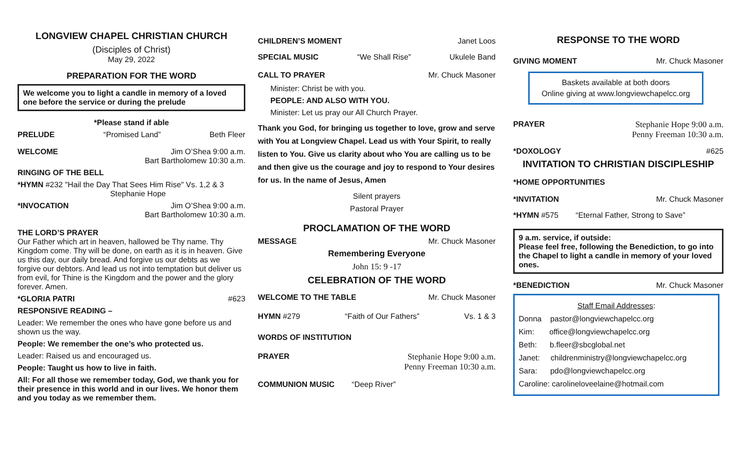LONGVIEW CHAPEL CHRISTIAN CHURCH
(Disciples of Christ)
May 29, 2022
PREPARATION FOR THE WORD
We welcome you to light a candle in memory of a loved one before the service or during the prelude
*Please stand if able
PRELUDE “Promised Land” Beth Fleer
WELCOME Jim O’Shea 9:00 a.m.
Bart Bartholomew 10:30 a.m.
RINGING OF THE BELL
*HYMN #232 "Hail the Day That Sees Him Rise" Vs. 1,2 & 3
Stephanie Hope
*INVOCATION Jim O’Shea 9:00 a.m.
Bart Bartholomew 10:30 a.m.
THE LORD’S PRAYER
Our Father which art in heaven, hallowed be Thy name. Thy Kingdom come. Thy will be done, on earth as it is in heaven. Give us this day, our daily bread. And forgive us our debts as we forgive our debtors. And lead us not into temptation but deliver us from evil, for Thine is the Kingdom and the power and the glory forever. Amen.
*GLORIA PATRI #623
RESPONSIVE READING –
Leader: We remember the ones who have gone before us and shown us the way.
People: We remember the one’s who protected us.
Leader: Raised us and encouraged us.
People: Taught us how to live in faith.
All: For all those we remember today, God, we thank you for their presence in this world and in our lives. We honor them and you today as we remember them.
CHILDREN’S MOMENT Janet Loos
SPECIAL MUSIC “We Shall Rise” Ukulele Band
CALL TO PRAYER Mr. Chuck Masoner
Minister: Christ be with you.
PEOPLE: AND ALSO WITH YOU.
Minister: Let us pray our All Church Prayer.
Thank you God, for bringing us together to love, grow and serve with You at Longview Chapel. Lead us with Your Spirit, to really listen to You. Give us clarity about who You are calling us to be and then give us the courage and joy to respond to Your desires for us. In the name of Jesus, Amen
Silent prayers
Pastoral Prayer
PROCLAMATION OF THE WORD
MESSAGE Mr. Chuck Masoner
Remembering Everyone
John 15: 9 -17
CELEBRATION OF THE WORD
WELCOME TO THE TABLE Mr. Chuck Masoner
HYMN #279 “Faith of Our Fathers” Vs. 1 & 3
WORDS OF INSTITUTION
PRAYER Stephanie Hope 9:00 a.m.
Penny Freeman 10:30 a.m.
COMMUNION MUSIC “Deep River”
RESPONSE TO THE WORD
GIVING MOMENT Mr. Chuck Masoner
Baskets available at both doors
Online giving at www.longviewchapelcc.org
PRAYER Stephanie Hope 9:00 a.m.
Penny Freeman 10:30 a.m.
*DOXOLOGY #625
INVITATION TO CHRISTIAN DISCIPLESHIP
*HOME OPPORTUNITIES
*INVITATION Mr. Chuck Masoner
*HYMN #575 “Eternal Father, Strong to Save”
9 a.m. service, if outside:
Please feel free, following the Benediction, to go into the Chapel to light a candle in memory of your loved ones.
*BENEDICTION Mr. Chuck Masoner
Staff Email Addresses:
Donna pastor@longviewchapelcc.org
Kim: office@longviewchapelcc.org
Beth: b.fleer@sbcglobal.net
Janet: childrenministry@longviewchapelcc.org
Sara: pdo@longviewchapelcc.org
Caroline: carolineloveelaine@hotmail.com